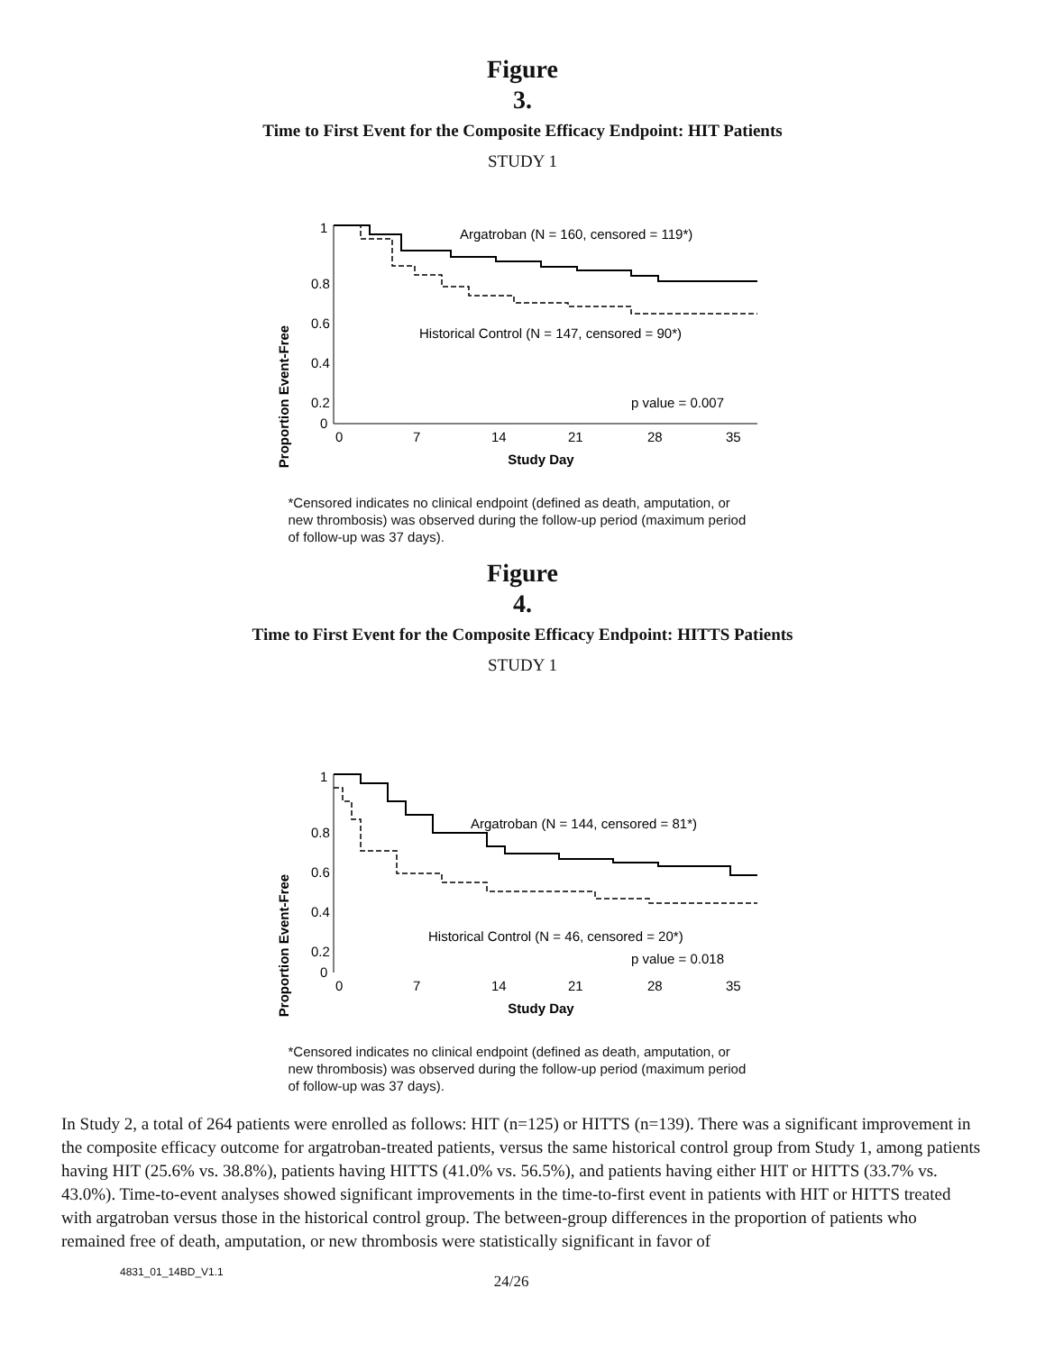Figure
3.
Time to First Event for the Composite Efficacy Endpoint: HIT Patients
STUDY 1
Proportion Event-Free
1
0.8
0.6
0.4
0.2
0
0
7
14
21
28
35
Study Day
Argatroban (N = 160, censored = 119*)
Historical Control (N = 147, censored = 90*)
p value = 0.007
*Censored indicates no clinical endpoint (defined as death, amputation, or new thrombosis) was observed during the follow-up period (maximum period of follow-up was 37 days).
Figure
4.
Time to First Event for the Composite Efficacy Endpoint: HITTS Patients
STUDY 1
Proportion Event-Free
1
0.8
0.6
0.4
0.2
0
0
7
14
21
28
35
Study Day
Argatroban (N = 144, censored = 81*)
Historical Control (N = 46, censored = 20*)
p value = 0.018
*Censored indicates no clinical endpoint (defined as death, amputation, or new thrombosis) was observed during the follow-up period (maximum period of follow-up was 37 days).
In Study 2, a total of 264 patients were enrolled as follows: HIT (n=125) or HITTS (n=139). There was a significant improvement in the composite efficacy outcome for argatroban-treated patients, versus the same historical control group from Study 1, among patients having HIT (25.6% vs. 38.8%), patients having HITTS (41.0% vs. 56.5%), and patients having either HIT or HITTS (33.7% vs. 43.0%). Time-to-event analyses showed significant improvements in the time-to-first event in patients with HIT or HITTS treated with argatroban versus those in the historical control group. The between-group differences in the proportion of patients who remained free of death, amputation, or new thrombosis were statistically significant in favor of
4831_01_14BD_V1.1 24/26